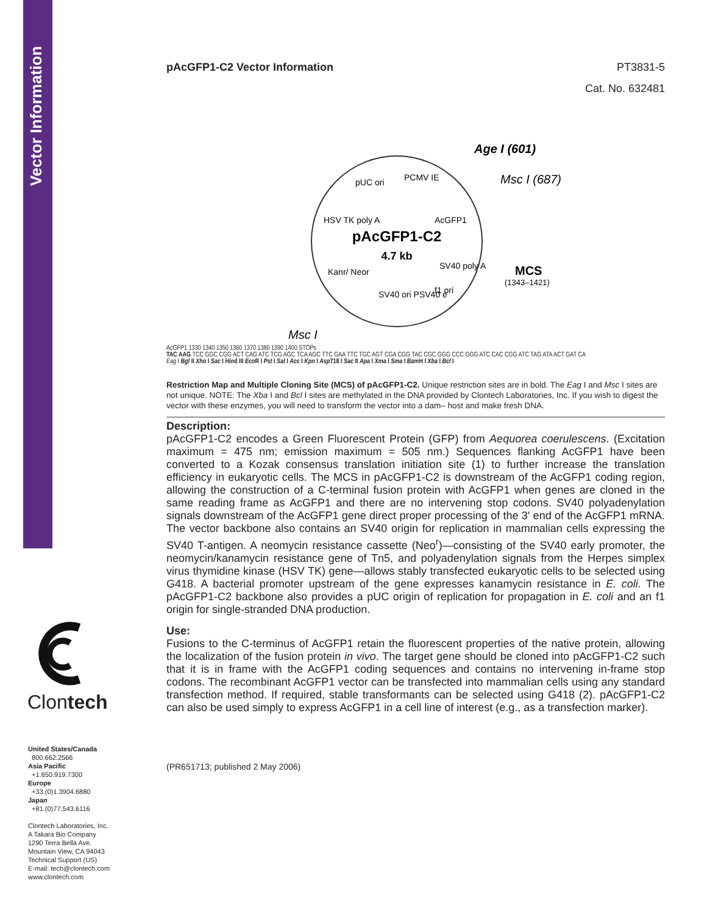Vector Information
Clontech
United States/Canada
800.662.2566
Asia Pacific
+1.650.919.7300
Europe
+33.(0)1.3904.6880
Japan
+81.(0)77.543.6116
Clontech Laboratories, Inc.
A Takara Bio Company
1290 Terra Bella Ave.
Mountain View, CA 94043
Technical Support (US)
E-mail: tech@clontech.com
www.clontech.com
pAcGFP1-C2 Vector Information PT3831-5
Cat. No. 632481
pAcGFP1-C2
4.7 kb
Age I (601)
Msc I (687)
MCS
(1343–1421)
Msc I
pUC ori
PCMV IE
AcGFP1
HSV TK poly A
Kanr/ Neor
SV40 poly A
f1 ori
SV40 ori PSV40 e
AcGFP1 1330 1340 1350 1360 1370 1380 1390 1400 STOPs
TAC AAG TCC GGC CGG ACT CAG ATC TCG AGC TCA AGC TTC GAA TTC TGC AGT CGA CGG TAC CGC GGG CCC GGG ATC CAC CGG ATC TAG ATA ACT GAT CA
Eag I Bgl II Xho I Sac I Hind III Eco R I Pst I Sal I Acc I Kpn I Asp718 I Sac II Apa I Xma I Sma I Bam H I Xba I Bcl I
Restriction Map and Multiple Cloning Site (MCS) of pAcGFP1-C2. Unique restriction sites are in bold. The Eag I and Msc I sites are not unique. NOTE: The Xba I and Bcl I sites are methylated in the DNA provided by Clontech Laboratories, Inc. If you wish to digest the vector with these enzymes, you will need to transform the vector into a dam– host and make fresh DNA.
Description:
pAcGFP1-C2 encodes a Green Fluorescent Protein (GFP) from Aequorea coerulescens. (Excitation maximum = 475 nm; emission maximum = 505 nm.) Sequences flanking AcGFP1 have been converted to a Kozak consensus translation initiation site (1) to further increase the translation efficiency in eukaryotic cells. The MCS in pAcGFP1-C2 is downstream of the AcGFP1 coding region, allowing the construction of a C-terminal fusion protein with AcGFP1 when genes are cloned in the same reading frame as AcGFP1 and there are no intervening stop codons. SV40 polyadenylation signals downstream of the AcGFP1 gene direct proper processing of the 3' end of the AcGFP1 mRNA. The vector backbone also contains an SV40 origin for replication in mammalian cells expressing the SV40 T-antigen. A neomycin resistance cassette (Neo<sup>r</sup>)—consisting of the SV40 early promoter, the neomycin/kanamycin resistance gene of Tn5, and polyadenylation signals from the Herpes simplex virus thymidine kinase (HSV TK) gene—allows stably transfected eukaryotic cells to be selected using G418. A bacterial promoter upstream of the gene expresses kanamycin resistance in E. coli. The pAcGFP1-C2 backbone also provides a pUC origin of replication for propagation in E. coli and an f1 origin for single-stranded DNA production.
Use:
Fusions to the C-terminus of AcGFP1 retain the fluorescent properties of the native protein, allowing the localization of the fusion protein in vivo. The target gene should be cloned into pAcGFP1-C2 such that it is in frame with the AcGFP1 coding sequences and contains no intervening in-frame stop codons. The recombinant AcGFP1 vector can be transfected into mammalian cells using any standard transfection method. If required, stable transformants can be selected using G418 (2). pAcGFP1-C2 can also be used simply to express AcGFP1 in a cell line of interest (e.g., as a transfection marker).
(PR651713; published 2 May 2006)